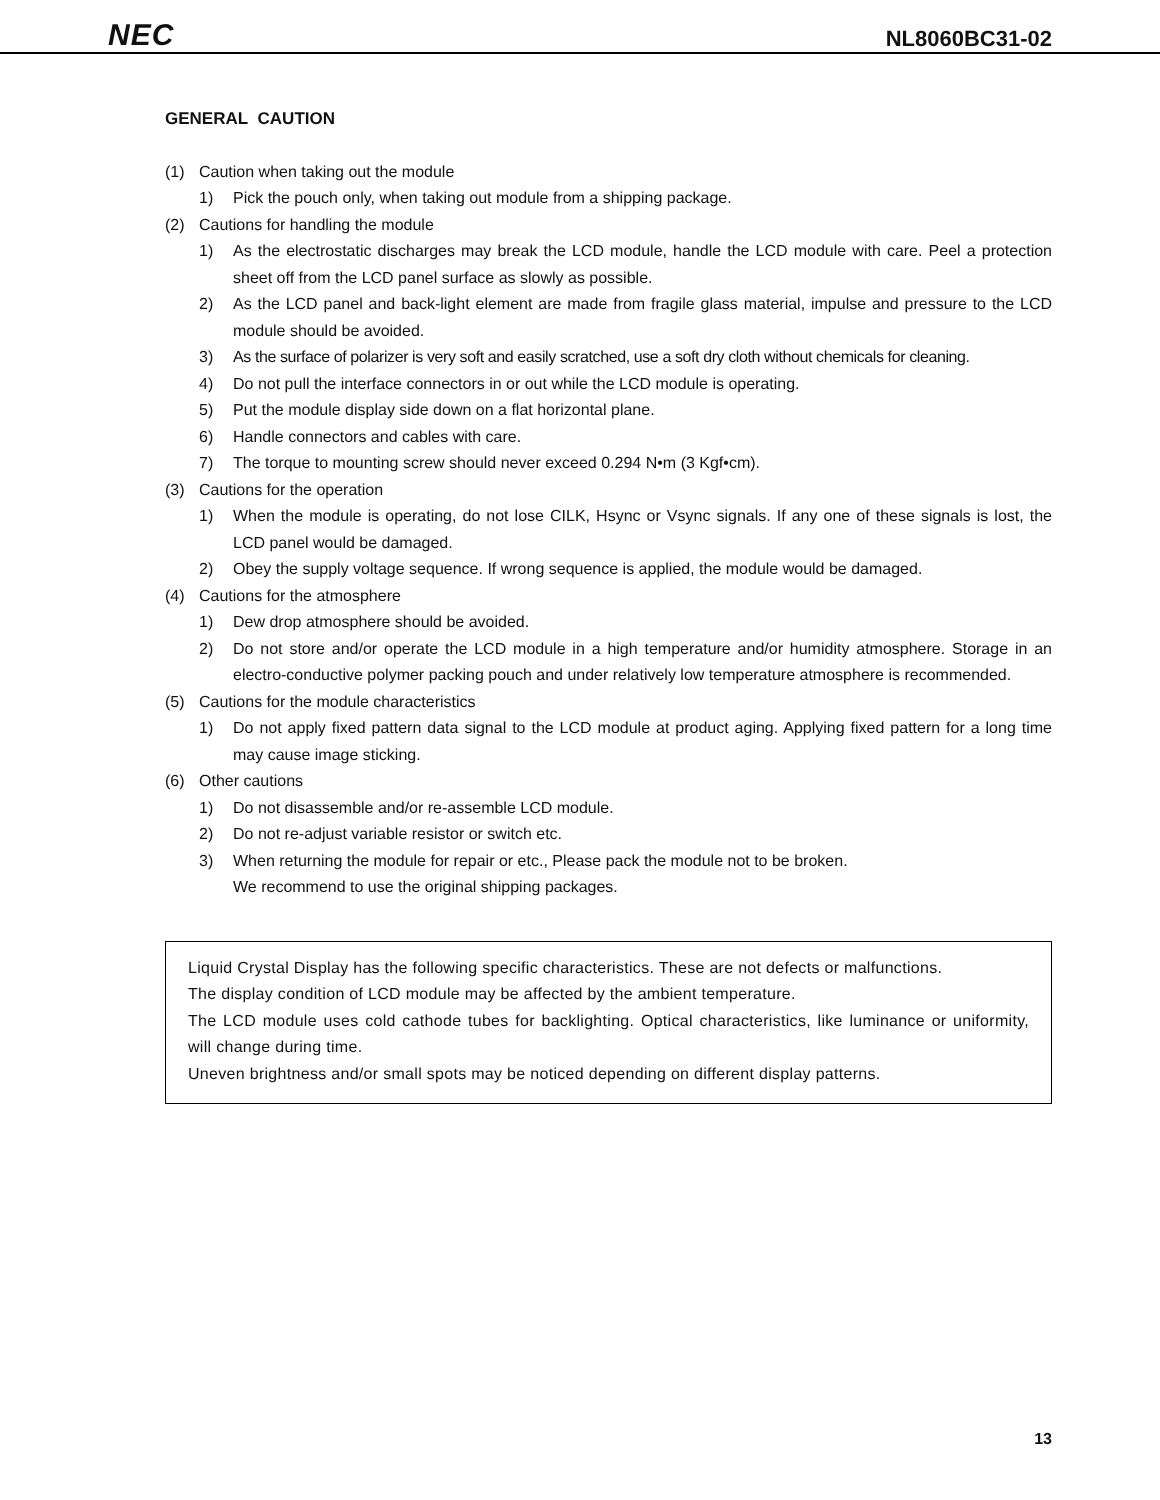NEC
NL8060BC31-02
GENERAL CAUTION
(1) Caution when taking out the module
1) Pick the pouch only, when taking out module from a shipping package.
(2) Cautions for handling the module
1) As the electrostatic discharges may break the LCD module, handle the LCD module with care. Peel a protection sheet off from the LCD panel surface as slowly as possible.
2) As the LCD panel and back-light element are made from fragile glass material, impulse and pressure to the LCD module should be avoided.
3) As the surface of polarizer is very soft and easily scratched, use a soft dry cloth without chemicals for cleaning.
4) Do not pull the interface connectors in or out while the LCD module is operating.
5) Put the module display side down on a flat horizontal plane.
6) Handle connectors and cables with care.
7) The torque to mounting screw should never exceed 0.294 N•m (3 Kgf•cm).
(3) Cautions for the operation
1) When the module is operating, do not lose CILK, Hsync or Vsync signals. If any one of these signals is lost, the LCD panel would be damaged.
2) Obey the supply voltage sequence. If wrong sequence is applied, the module would be damaged.
(4) Cautions for the atmosphere
1) Dew drop atmosphere should be avoided.
2) Do not store and/or operate the LCD module in a high temperature and/or humidity atmosphere. Storage in an electro-conductive polymer packing pouch and under relatively low temperature atmosphere is recommended.
(5) Cautions for the module characteristics
1) Do not apply fixed pattern data signal to the LCD module at product aging. Applying fixed pattern for a long time may cause image sticking.
(6) Other cautions
1) Do not disassemble and/or re-assemble LCD module.
2) Do not re-adjust variable resistor or switch etc.
3) When returning the module for repair or etc., Please pack the module not to be broken.
We recommend to use the original shipping packages.
Liquid Crystal Display has the following specific characteristics. These are not defects or malfunctions.
The display condition of LCD module may be affected by the ambient temperature.
The LCD module uses cold cathode tubes for backlighting. Optical characteristics, like luminance or uniformity, will change during time.
Uneven brightness and/or small spots may be noticed depending on different display patterns.
13